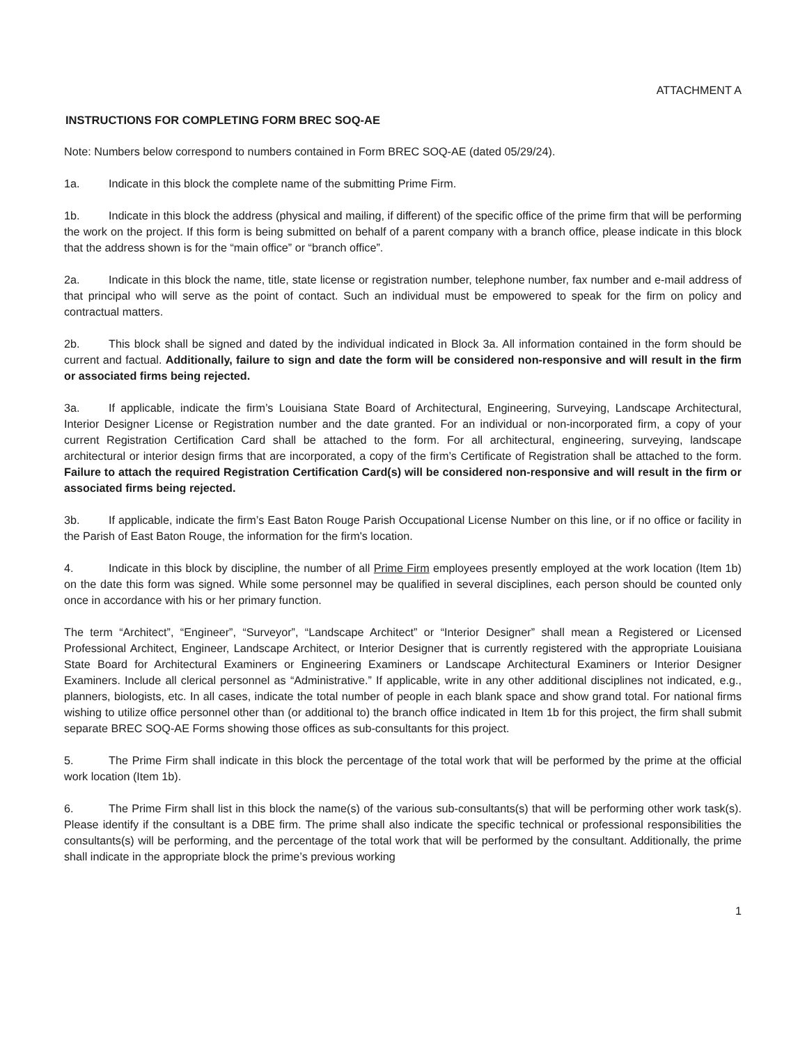ATTACHMENT A
INSTRUCTIONS FOR COMPLETING FORM BREC SOQ-AE
Note: Numbers below correspond to numbers contained in Form BREC SOQ-AE (dated 05/29/24).
1a. Indicate in this block the complete name of the submitting Prime Firm.
1b. Indicate in this block the address (physical and mailing, if different) of the specific office of the prime firm that will be performing the work on the project. If this form is being submitted on behalf of a parent company with a branch office, please indicate in this block that the address shown is for the “main office” or “branch office”.
2a. Indicate in this block the name, title, state license or registration number, telephone number, fax number and e-mail address of that principal who will serve as the point of contact. Such an individual must be empowered to speak for the firm on policy and contractual matters.
2b. This block shall be signed and dated by the individual indicated in Block 3a. All information contained in the form should be current and factual. Additionally, failure to sign and date the form will be considered non-responsive and will result in the firm or associated firms being rejected.
3a. If applicable, indicate the firm’s Louisiana State Board of Architectural, Engineering, Surveying, Landscape Architectural, Interior Designer License or Registration number and the date granted. For an individual or non-incorporated firm, a copy of your current Registration Certification Card shall be attached to the form. For all architectural, engineering, surveying, landscape architectural or interior design firms that are incorporated, a copy of the firm’s Certificate of Registration shall be attached to the form. Failure to attach the required Registration Certification Card(s) will be considered non-responsive and will result in the firm or associated firms being rejected.
3b. If applicable, indicate the firm’s East Baton Rouge Parish Occupational License Number on this line, or if no office or facility in the Parish of East Baton Rouge, the information for the firm's location.
4. Indicate in this block by discipline, the number of all Prime Firm employees presently employed at the work location (Item 1b) on the date this form was signed. While some personnel may be qualified in several disciplines, each person should be counted only once in accordance with his or her primary function.
The term “Architect”, “Engineer”, “Surveyor”, “Landscape Architect” or “Interior Designer” shall mean a Registered or Licensed Professional Architect, Engineer, Landscape Architect, or Interior Designer that is currently registered with the appropriate Louisiana State Board for Architectural Examiners or Engineering Examiners or Landscape Architectural Examiners or Interior Designer Examiners. Include all clerical personnel as “Administrative.” If applicable, write in any other additional disciplines not indicated, e.g., planners, biologists, etc. In all cases, indicate the total number of people in each blank space and show grand total. For national firms wishing to utilize office personnel other than (or additional to) the branch office indicated in Item 1b for this project, the firm shall submit separate BREC SOQ-AE Forms showing those offices as sub-consultants for this project.
5. The Prime Firm shall indicate in this block the percentage of the total work that will be performed by the prime at the official work location (Item 1b).
6. The Prime Firm shall list in this block the name(s) of the various sub-consultants(s) that will be performing other work task(s). Please identify if the consultant is a DBE firm. The prime shall also indicate the specific technical or professional responsibilities the consultants(s) will be performing, and the percentage of the total work that will be performed by the consultant. Additionally, the prime shall indicate in the appropriate block the prime’s previous working
1